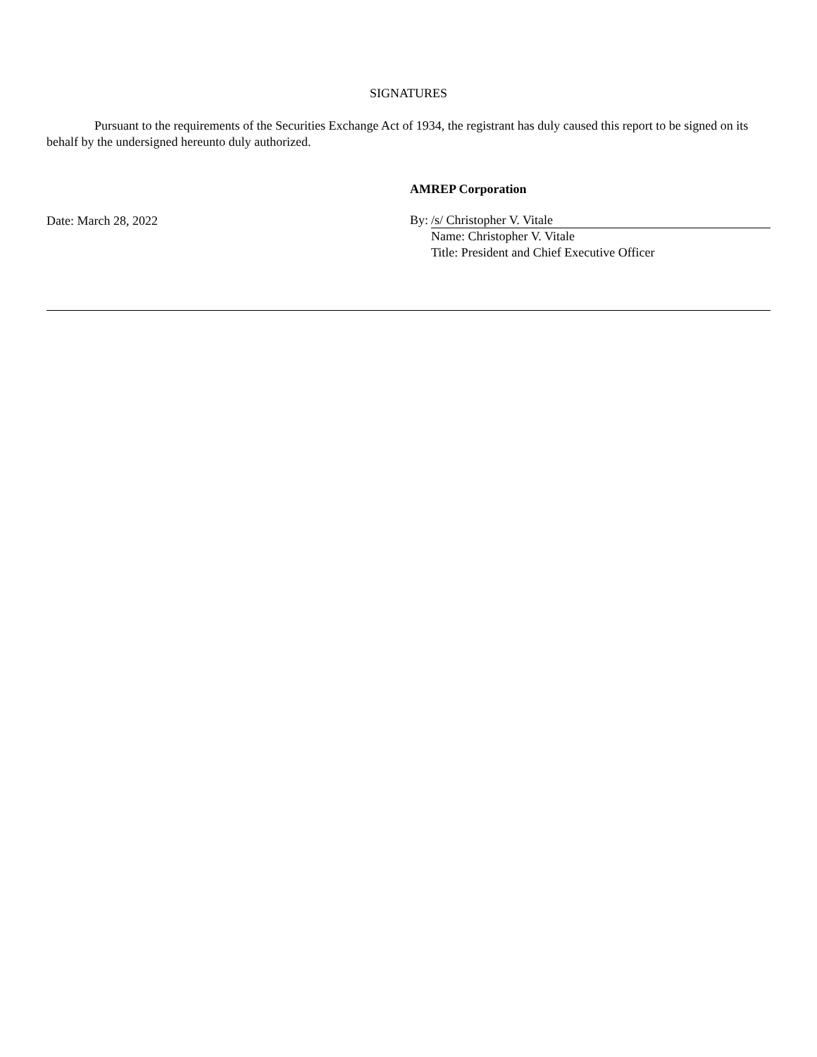SIGNATURES
Pursuant to the requirements of the Securities Exchange Act of 1934, the registrant has duly caused this report to be signed on its behalf by the undersigned hereunto duly authorized.
Date: March 28, 2022
AMREP Corporation
By: /s/ Christopher V. Vitale
Name: Christopher V. Vitale
Title: President and Chief Executive Officer